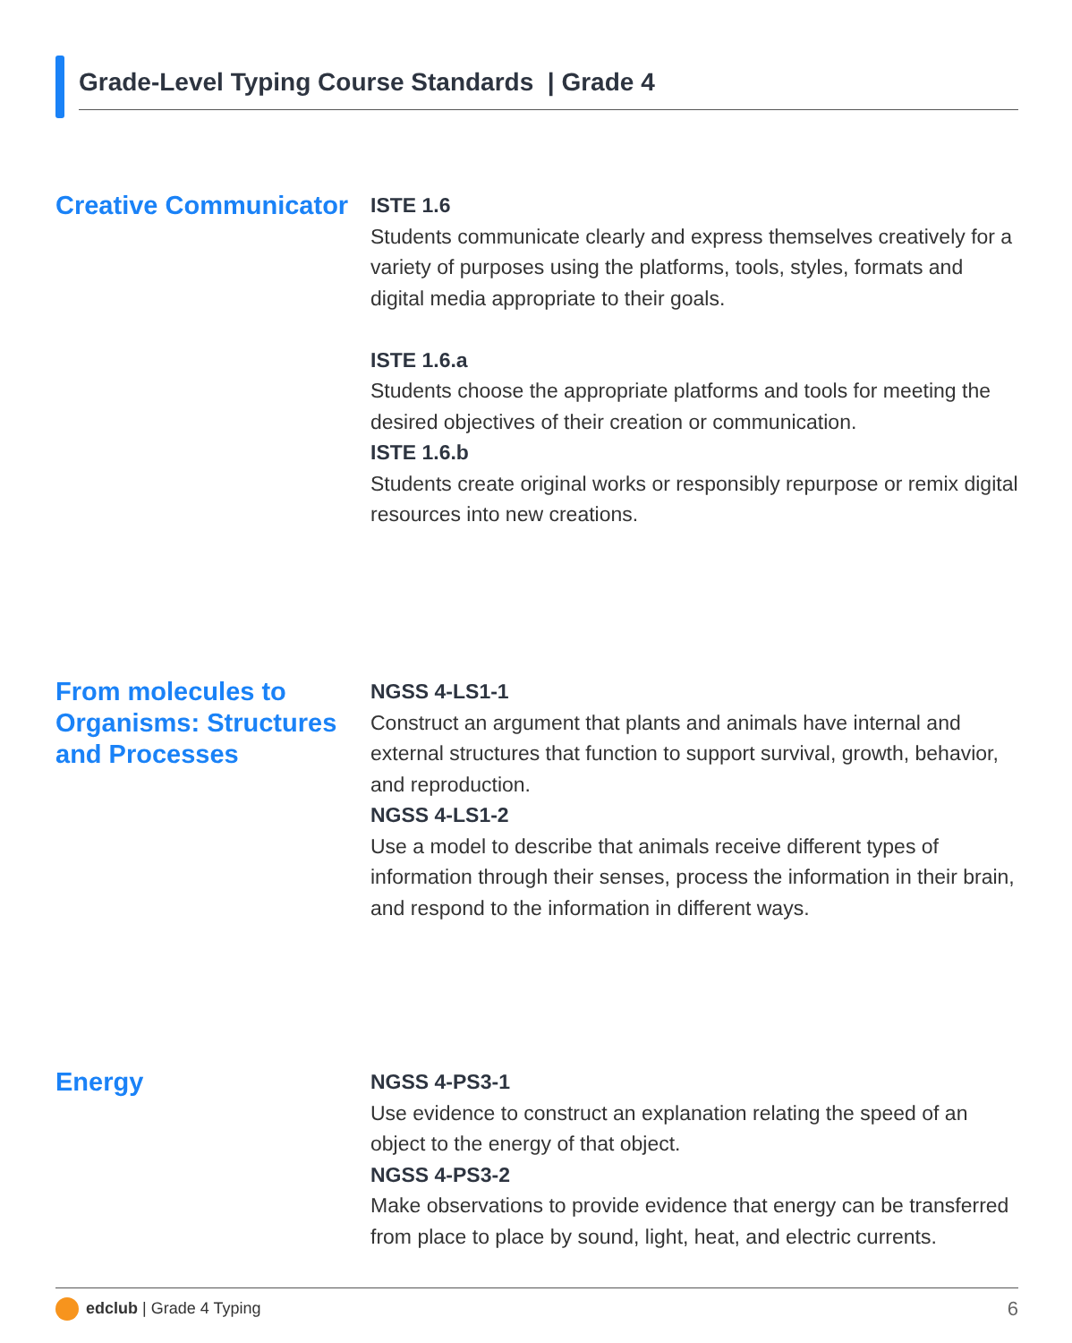Grade-Level Typing Course Standards | Grade 4
Creative Communicator
ISTE 1.6
Students communicate clearly and express themselves creatively for a variety of purposes using the platforms, tools, styles, formats and digital media appropriate to their goals.
ISTE 1.6.a
Students choose the appropriate platforms and tools for meeting the desired objectives of their creation or communication.
ISTE 1.6.b
Students create original works or responsibly repurpose or remix digital resources into new creations.
From molecules to Organisms: Structures and Processes
NGSS 4-LS1-1
Construct an argument that plants and animals have internal and external structures that function to support survival, growth, behavior, and reproduction.
NGSS 4-LS1-2
Use a model to describe that animals receive different types of information through their senses, process the information in their brain, and respond to the information in different ways.
Energy
NGSS 4-PS3-1
Use evidence to construct an explanation relating the speed of an object to the energy of that object.
NGSS 4-PS3-2
Make observations to provide evidence that energy can be transferred from place to place by sound, light, heat, and electric currents.
edclub | Grade 4 Typing 6